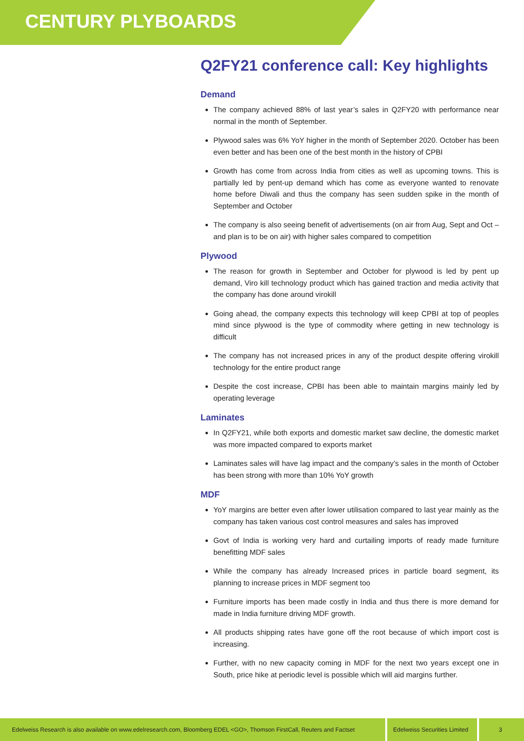CENTURY PLYBOARDS
Q2FY21 conference call: Key highlights
Demand
The company achieved 88% of last year’s sales in Q2FY20 with performance near normal in the month of September.
Plywood sales was 6% YoY higher in the month of September 2020. October has been even better and has been one of the best month in the history of CPBI
Growth has come from across India from cities as well as upcoming towns. This is partially led by pent-up demand which has come as everyone wanted to renovate home before Diwali and thus the company has seen sudden spike in the month of September and October
The company is also seeing benefit of advertisements (on air from Aug, Sept and Oct – and plan is to be on air) with higher sales compared to competition
Plywood
The reason for growth in September and October for plywood is led by pent up demand, Viro kill technology product which has gained traction and media activity that the company has done around virokill
Going ahead, the company expects this technology will keep CPBI at top of peoples mind since plywood is the type of commodity where getting in new technology is difficult
The company has not increased prices in any of the product despite offering virokill technology for the entire product range
Despite the cost increase, CPBI has been able to maintain margins mainly led by operating leverage
Laminates
In Q2FY21, while both exports and domestic market saw decline, the domestic market was more impacted compared to exports market
Laminates sales will have lag impact and the company’s sales in the month of October has been strong with more than 10% YoY growth
MDF
YoY margins are better even after lower utilisation compared to last year mainly as the company has taken various cost control measures and sales has improved
Govt of India is working very hard and curtailing imports of ready made furniture benefitting MDF sales
While the company has already Increased prices in particle board segment, its planning to increase prices in MDF segment too
Furniture imports has been made costly in India and thus there is more demand for made in India furniture driving MDF growth.
All products shipping rates have gone off the root because of which import cost is increasing.
Further, with no new capacity coming in MDF for the next two years except one in South, price hike at periodic level is possible which will aid margins further.
Edelweiss Research is also available on www.edelresearch.com, Bloomberg EDEL <GO>, Thomson FirstCall, Reuters and Factset
Edelweiss Securities Limited
3